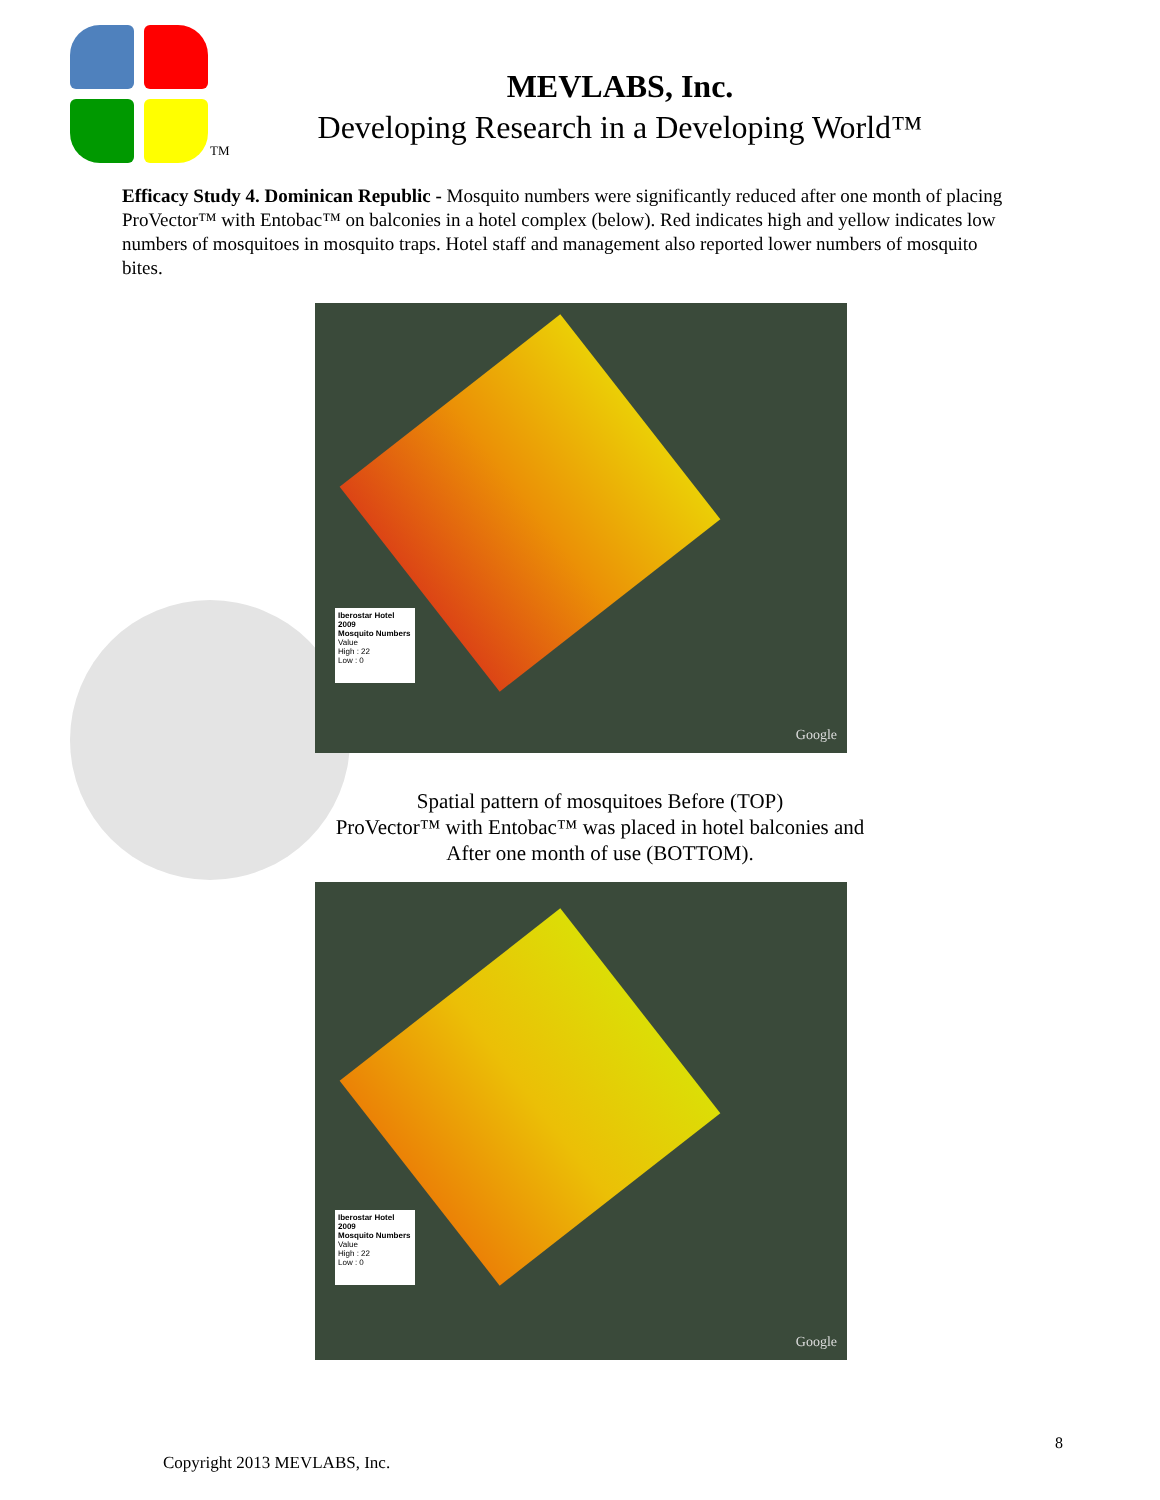TM
MEVLABS, Inc.
Developing Research in a Developing World™
Efficacy Study 4. Dominican Republic - Mosquito numbers were significantly reduced after one month of placing ProVector™ with Entobac™ on balconies in a hotel complex (below). Red indicates high and yellow indicates low numbers of mosquitoes in mosquito traps. Hotel staff and management also reported lower numbers of mosquito bites.
Iberostar Hotel 2009
Mosquito Numbers
Value
High : 22
Low : 0
Google
Spatial pattern of mosquitoes Before (TOP)
ProVector™ with Entobac™ was placed in hotel balconies and
After one month of use (BOTTOM).
Iberostar Hotel 2009
Mosquito Numbers
Value
High : 22
Low : 0
Google
8
Copyright 2013 MEVLABS, Inc.